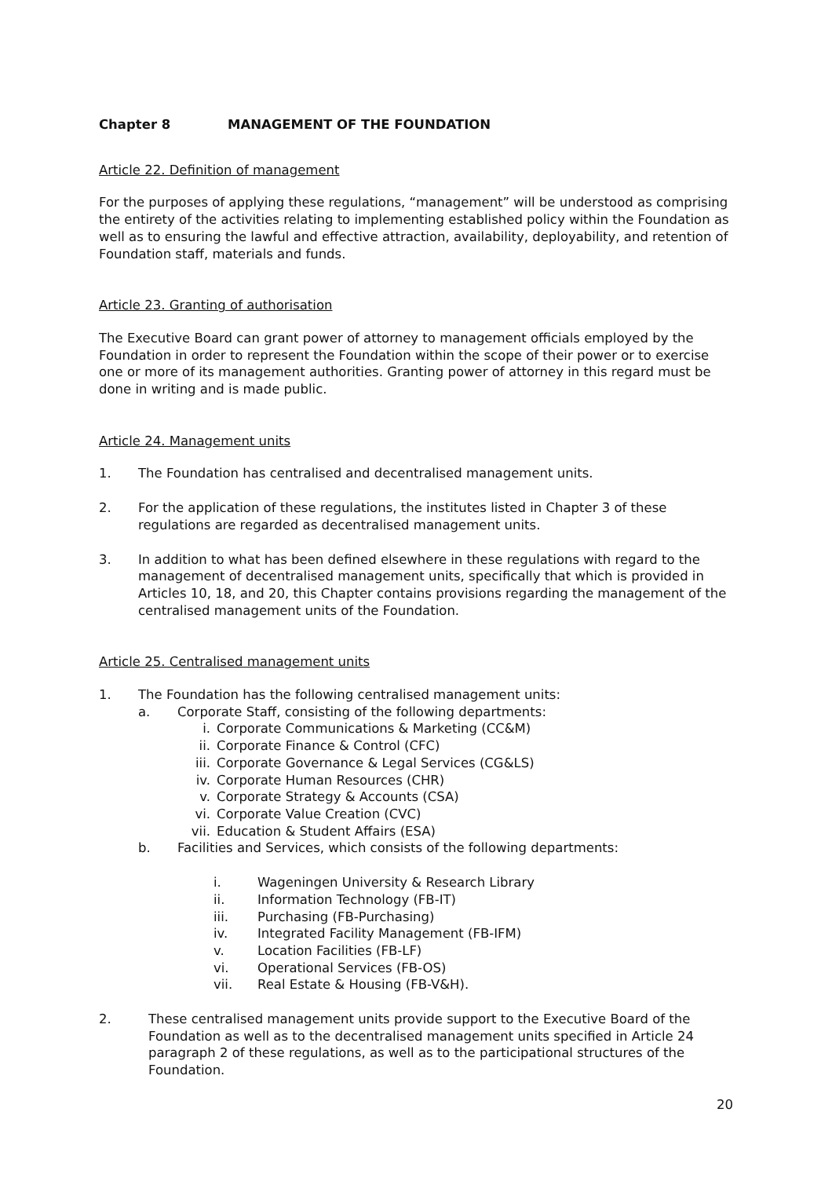Chapter 8 MANAGEMENT OF THE FOUNDATION
Article 22. Definition of management
For the purposes of applying these regulations, “management” will be understood as comprising the entirety of the activities relating to implementing established policy within the Foundation as well as to ensuring the lawful and effective attraction, availability, deployability, and retention of Foundation staff, materials and funds.
Article 23. Granting of authorisation
The Executive Board can grant power of attorney to management officials employed by the Foundation in order to represent the Foundation within the scope of their power or to exercise one or more of its management authorities. Granting power of attorney in this regard must be done in writing and is made public.
Article 24. Management units
1. The Foundation has centralised and decentralised management units.
2. For the application of these regulations, the institutes listed in Chapter 3 of these regulations are regarded as decentralised management units.
3. In addition to what has been defined elsewhere in these regulations with regard to the management of decentralised management units, specifically that which is provided in Articles 10, 18, and 20, this Chapter contains provisions regarding the management of the centralised management units of the Foundation.
Article 25. Centralised management units
1. The Foundation has the following centralised management units:
a. Corporate Staff, consisting of the following departments:
i. Corporate Communications & Marketing (CC&M)
ii. Corporate Finance & Control (CFC)
iii. Corporate Governance & Legal Services (CG&LS)
iv. Corporate Human Resources (CHR)
v. Corporate Strategy & Accounts (CSA)
vi. Corporate Value Creation (CVC)
vii. Education & Student Affairs (ESA)
b. Facilities and Services, which consists of the following departments:
i. Wageningen University & Research Library
ii. Information Technology (FB-IT)
iii. Purchasing (FB-Purchasing)
iv. Integrated Facility Management (FB-IFM)
v. Location Facilities (FB-LF)
vi. Operational Services (FB-OS)
vii. Real Estate & Housing (FB-V&H).
2. These centralised management units provide support to the Executive Board of the Foundation as well as to the decentralised management units specified in Article 24 paragraph 2 of these regulations, as well as to the participational structures of the Foundation.
20